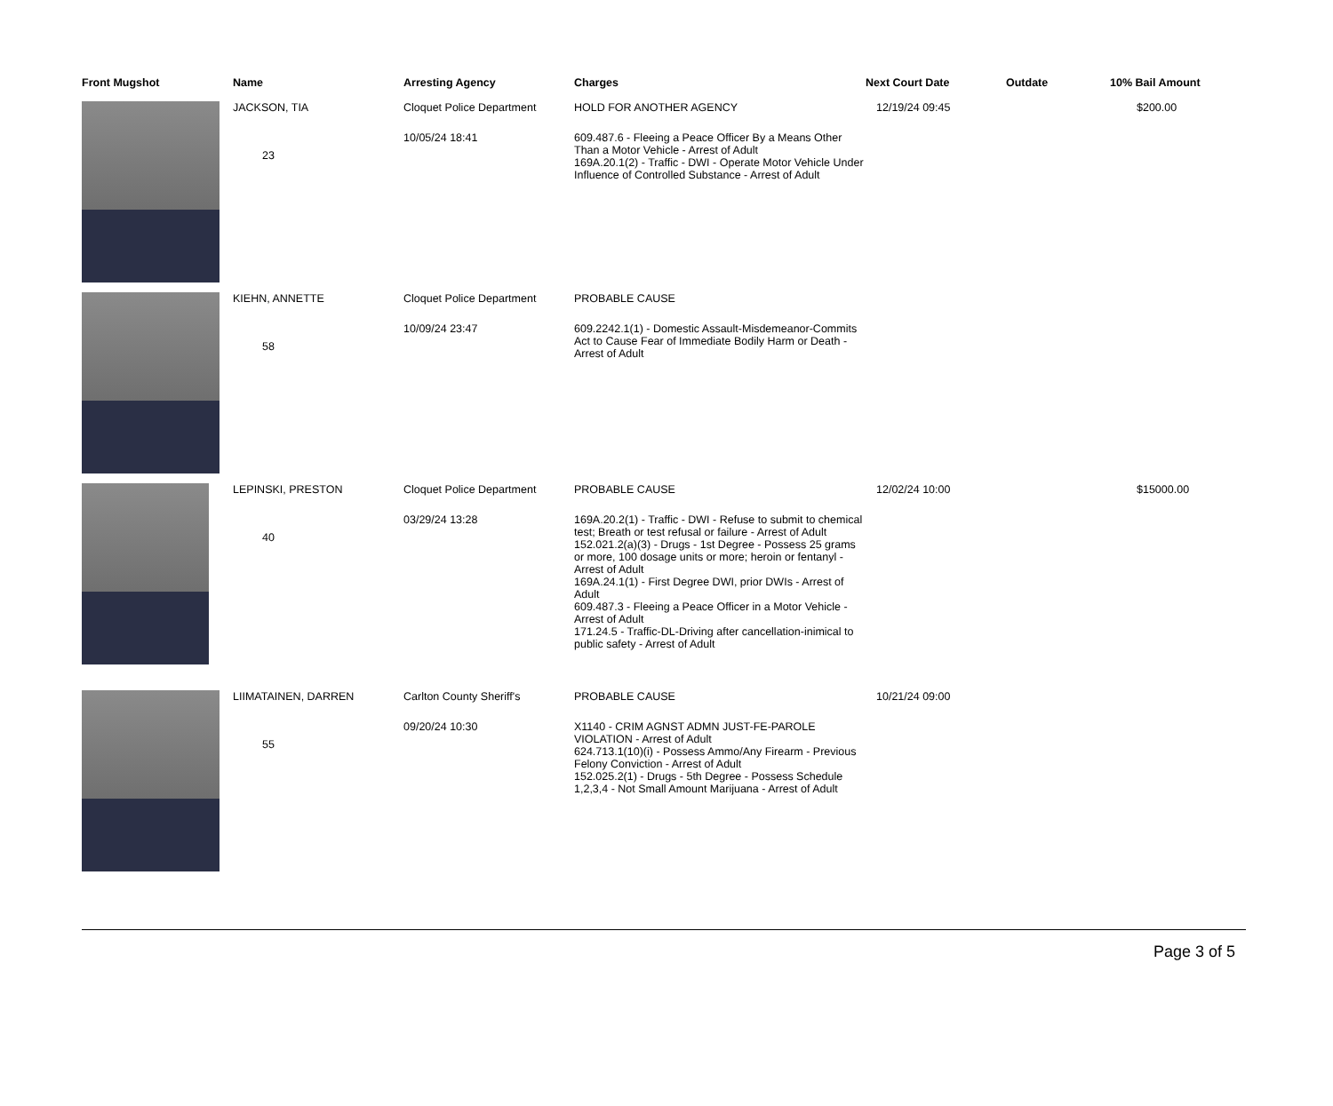| Front Mugshot | Name | Arresting Agency | Charges | Next Court Date | Outdate | 10% Bail Amount |
| --- | --- | --- | --- | --- | --- | --- |
| | JACKSON, TIA 23 | Cloquet Police Department 10/05/24 18:41 | HOLD FOR ANOTHER AGENCY 609.487.6 - Fleeing a Peace Officer By a Means Other Than a Motor Vehicle - Arrest of Adult 169A.20.1(2) - Traffic - DWI - Operate Motor Vehicle Under Influence of Controlled Substance - Arrest of Adult | 12/19/24 09:45 | | $200.00 |
| | KIEHN, ANNETTE 58 | Cloquet Police Department 10/09/24 23:47 | PROBABLE CAUSE 609.2242.1(1) - Domestic Assault-Misdemeanor-Commits Act to Cause Fear of Immediate Bodily Harm or Death - Arrest of Adult | | | |
| | LEPINSKI, PRESTON 40 | Cloquet Police Department 03/29/24 13:28 | PROBABLE CAUSE 169A.20.2(1) - Traffic - DWI - Refuse to submit to chemical test; Breath or test refusal or failure - Arrest of Adult 152.021.2(a)(3) - Drugs - 1st Degree - Possess 25 grams or more, 100 dosage units or more; heroin or fentanyl - Arrest of Adult 169A.24.1(1) - First Degree DWI, prior DWIs - Arrest of Adult 609.487.3 - Fleeing a Peace Officer in a Motor Vehicle - Arrest of Adult 171.24.5 - Traffic-DL-Driving after cancellation-inimical to public safety - Arrest of Adult | 12/02/24 10:00 | | $15000.00 |
| | LIIMATAINEN, DARREN 55 | Carlton County Sheriff's 09/20/24 10:30 | PROBABLE CAUSE X1140 - CRIM AGNST ADMN JUST-FE-PAROLE VIOLATION - Arrest of Adult 624.713.1(10)(i) - Possess Ammo/Any Firearm - Previous Felony Conviction - Arrest of Adult 152.025.2(1) - Drugs - 5th Degree - Possess Schedule 1,2,3,4 - Not Small Amount Marijuana - Arrest of Adult | 10/21/24 09:00 | | |
Page 3 of 5